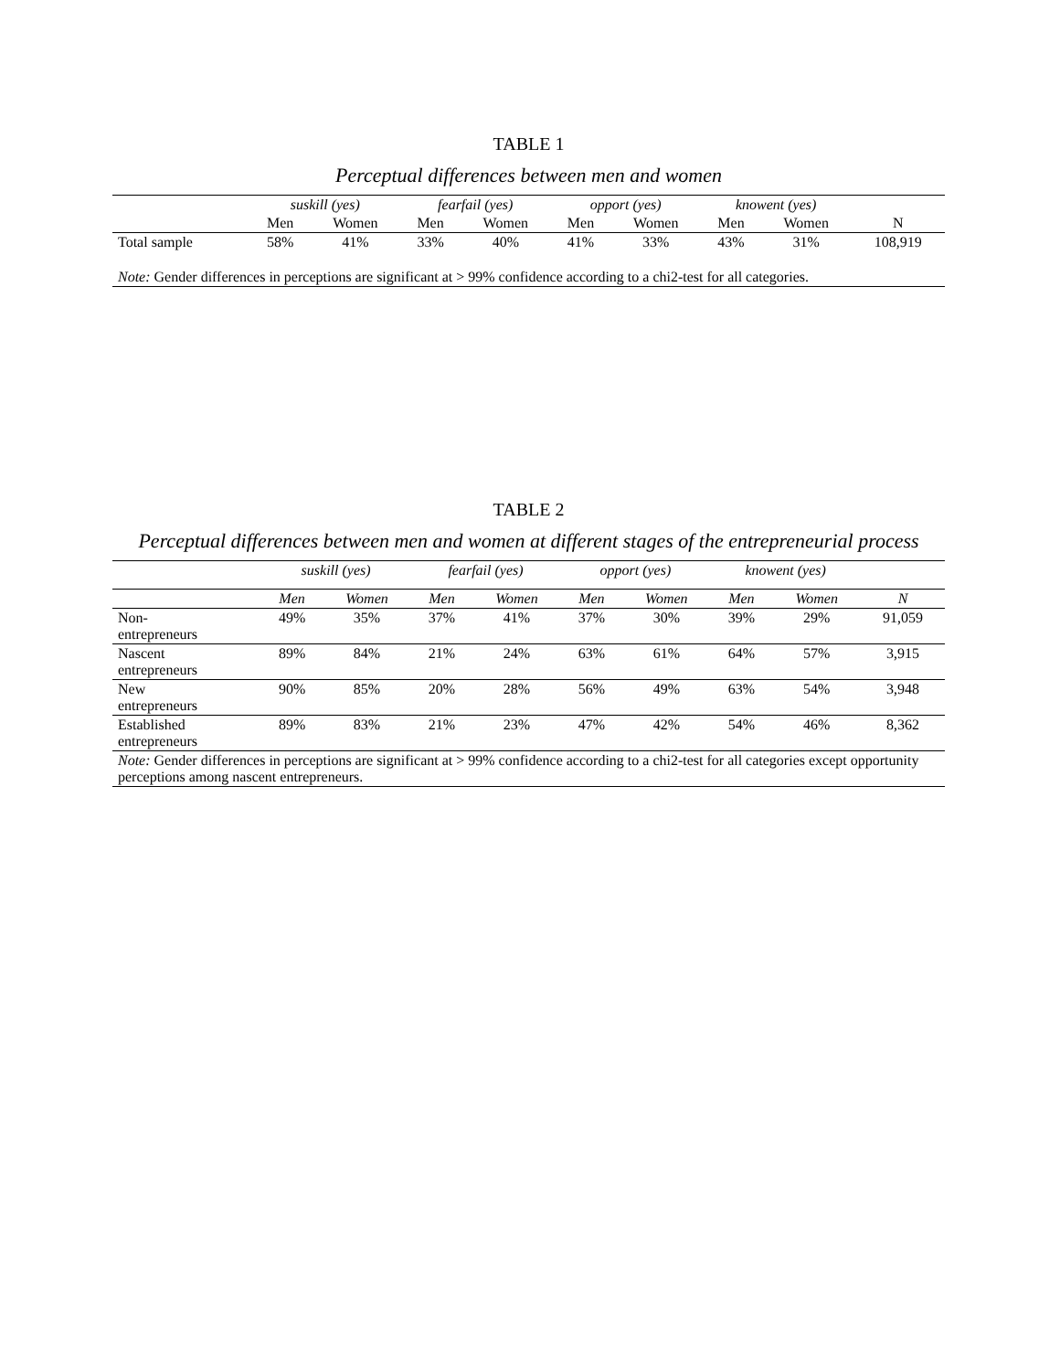TABLE 1
Perceptual differences between men and women
| | suskill (yes) | | fearfail (yes) | | opport (yes) | | knowent (yes) | | |
| --- | --- | --- | --- | --- | --- | --- | --- | --- | --- |
| | Men | Women | Men | Women | Men | Women | Men | Women | N |
| Total sample | 58% | 41% | 33% | 40% | 41% | 33% | 43% | 31% | 108,919 |
| Note: Gender differences in perceptions are significant at > 99% confidence according to a chi2-test for all categories. | | | | | | | | | |
TABLE 2
Perceptual differences between men and women at different stages of the entrepreneurial process
| | suskill (yes) | | fearfail (yes) | | opport (yes) | | knowent (yes) | | |
| --- | --- | --- | --- | --- | --- | --- | --- | --- | --- |
| | Men | Women | Men | Women | Men | Women | Men | Women | N |
| Non- entrepreneurs | 49% | 35% | 37% | 41% | 37% | 30% | 39% | 29% | 91,059 |
| Nascent entrepreneurs | 89% | 84% | 21% | 24% | 63% | 61% | 64% | 57% | 3,915 |
| New entrepreneurs | 90% | 85% | 20% | 28% | 56% | 49% | 63% | 54% | 3,948 |
| Established entrepreneurs | 89% | 83% | 21% | 23% | 47% | 42% | 54% | 46% | 8,362 |
| Note: Gender differences in perceptions are significant at > 99% confidence according to a chi2-test for all categories except opportunity perceptions among nascent entrepreneurs. | | | | | | | | | |